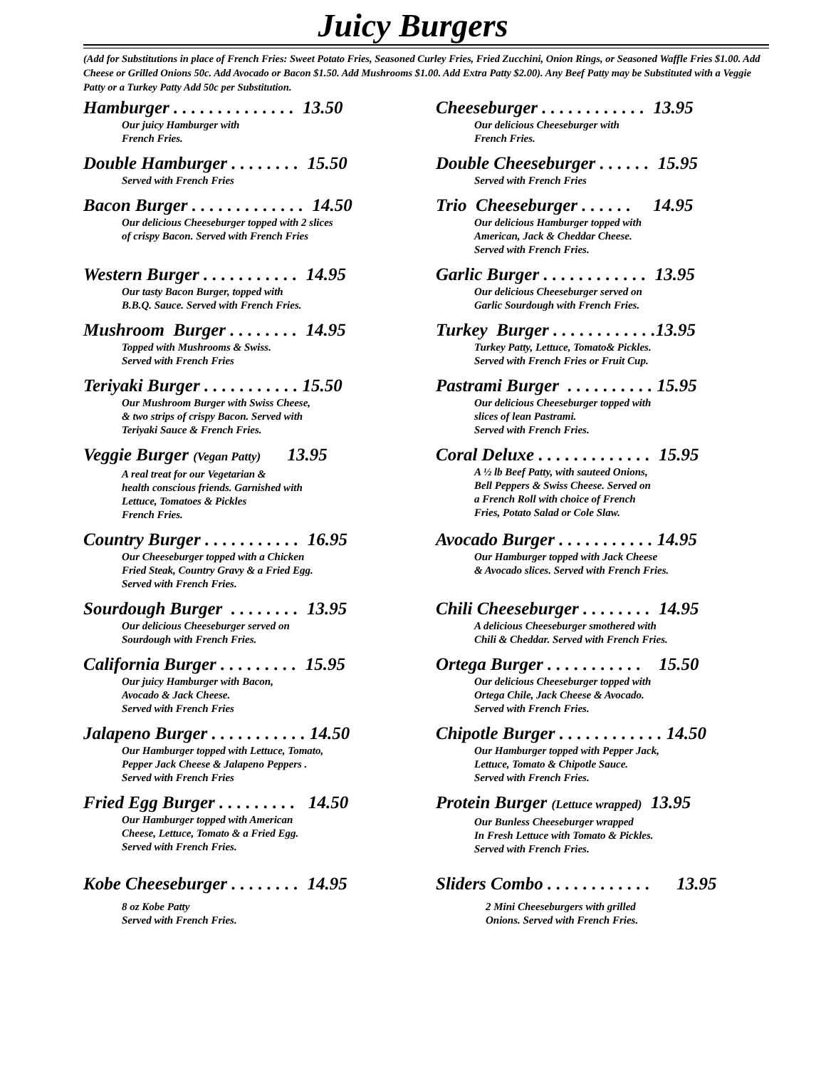Juicy Burgers
(Add for Substitutions in place of French Fries: Sweet Potato Fries, Seasoned Curley Fries, Fried Zucchini, Onion Rings, or Seasoned Waffle Fries $1.00. Add Cheese or Grilled Onions 50c. Add Avocado or Bacon $1.50. Add Mushrooms $1.00. Add Extra Patty $2.00). Any Beef Patty may be Substituted with a Veggie Patty or a Turkey Patty Add 50c per Substitution.
Hamburger . . . . . . . . . . . . . . 13.50
Our juicy Hamburger with
French Fries.
Cheeseburger . . . . . . . . . . . . 13.95
Our delicious Cheeseburger with
French Fries.
Double Hamburger . . . . . . . . 15.50
Served with French Fries
Double Cheeseburger . . . . . . 15.95
Served with French Fries
Bacon Burger . . . . . . . . . . . . . 14.50
Our delicious Cheeseburger topped with 2 slices
of crispy Bacon. Served with French Fries
Trio Cheeseburger . . . . . . 14.95
Our delicious Hamburger topped with
American, Jack & Cheddar Cheese.
Served with French Fries.
Western Burger . . . . . . . . . . . 14.95
Our tasty Bacon Burger, topped with
B.B.Q. Sauce. Served with French Fries.
Garlic Burger . . . . . . . . . . . . 13.95
Our delicious Cheeseburger served on
Garlic Sourdough with French Fries.
Mushroom Burger . . . . . . . . 14.95
Topped with Mushrooms & Swiss.
Served with French Fries
Turkey Burger . . . . . . . . . . . .13.95
Turkey Patty, Lettuce, Tomato& Pickles.
Served with French Fries or Fruit Cup.
Teriyaki Burger . . . . . . . . . . . 15.50
Our Mushroom Burger with Swiss Cheese,
& two strips of crispy Bacon. Served with
Teriyaki Sauce & French Fries.
Pastrami Burger . . . . . . . . . . 15.95
Our delicious Cheeseburger topped with
slices of lean Pastrami.
Served with French Fries.
Veggie Burger (Vegan Patty) 13.95
A real treat for our Vegetarian &
health conscious friends. Garnished with
Lettuce, Tomatoes & Pickles
French Fries.
Coral Deluxe . . . . . . . . . . . . . 15.95
A ½ lb Beef Patty, with sauteed Onions,
Bell Peppers & Swiss Cheese. Served on
a French Roll with choice of French
Fries, Potato Salad or Cole Slaw.
Country Burger . . . . . . . . . . . 16.95
Our Cheeseburger topped with a Chicken
Fried Steak, Country Gravy & a Fried Egg.
Served with French Fries.
Avocado Burger . . . . . . . . . . . 14.95
Our Hamburger topped with Jack Cheese
& Avocado slices. Served with French Fries.
Sourdough Burger . . . . . . . . 13.95
Our delicious Cheeseburger served on
Sourdough with French Fries.
Chili Cheeseburger . . . . . . . . 14.95
A delicious Cheeseburger smothered with
Chili & Cheddar. Served with French Fries.
California Burger . . . . . . . . . 15.95
Our juicy Hamburger with Bacon,
Avocado & Jack Cheese.
Served with French Fries
Ortega Burger . . . . . . . . . . . 15.50
Our delicious Cheeseburger topped with
Ortega Chile, Jack Cheese & Avocado.
Served with French Fries.
Jalapeno Burger . . . . . . . . . . . 14.50
Our Hamburger topped with Lettuce, Tomato,
Pepper Jack Cheese & Jalapeno Peppers .
Served with French Fries
Chipotle Burger . . . . . . . . . . . . 14.50
Our Hamburger topped with Pepper Jack,
Lettuce, Tomato & Chipotle Sauce.
Served with French Fries.
Fried Egg Burger . . . . . . . . . 14.50
Our Hamburger topped with American
Cheese, Lettuce, Tomato & a Fried Egg.
Served with French Fries.
Protein Burger (Lettuce wrapped) 13.95
Our Bunless Cheeseburger wrapped
In Fresh Lettuce with Tomato & Pickles.
Served with French Fries.
Kobe Cheeseburger . . . . . . . . 14.95
8 oz Kobe Patty
Served with French Fries.
Sliders Combo . . . . . . . . . . . . 13.95
2 Mini Cheeseburgers with grilled
Onions. Served with French Fries.